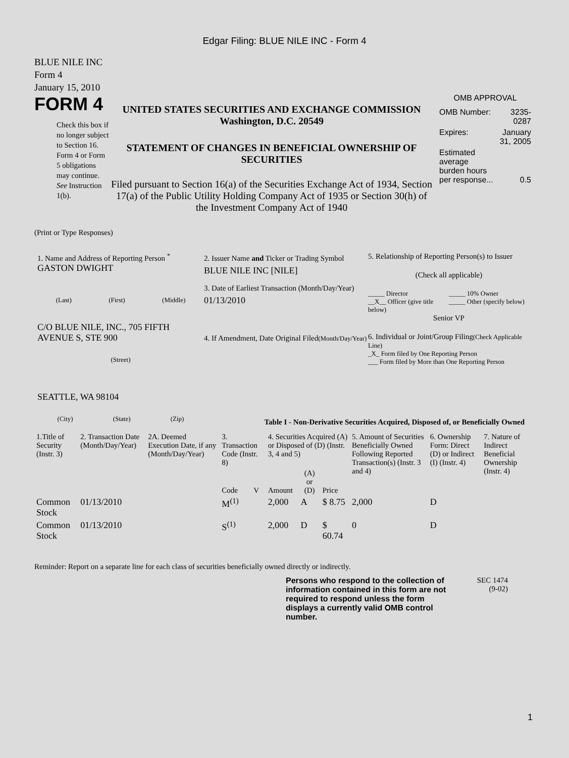Edgar Filing: BLUE NILE INC - Form 4
BLUE NILE INC
Form 4
January 15, 2010
FORM 4
Check this box if no longer subject to Section 16. Form 4 or Form 5 obligations may continue. See Instruction 1(b).
UNITED STATES SECURITIES AND EXCHANGE COMMISSION
Washington, D.C. 20549
STATEMENT OF CHANGES IN BENEFICIAL OWNERSHIP OF SECURITIES
Filed pursuant to Section 16(a) of the Securities Exchange Act of 1934, Section 17(a) of the Public Utility Holding Company Act of 1935 or Section 30(h) of the Investment Company Act of 1940
OMB APPROVAL
| OMB Number: | 3235-0287 |
| Expires: | January 31, 2005 |
| Estimated average burden hours per response... | 0.5 |
(Print or Type Responses)
1. Name and Address of Reporting Person <sup>*</sup>
GASTON DWIGHT
(Last) (First) (Middle)
C/O BLUE NILE, INC., 705 FIFTH AVENUE S, STE 900
(Street)
SEATTLE, WA 98104
(City) (State) (Zip)
2. Issuer Name and Ticker or Trading Symbol
BLUE NILE INC [NILE]
3. Date of Earliest Transaction (Month/Day/Year)
01/13/2010
4. If Amendment, Date Original Filed(Month/Day/Year)
5. Relationship of Reporting Person(s) to Issuer
(Check all applicable)
_____ Director
__X__ Officer (give title below)
_____ 10% Owner
_____ Other (specify below)
Senior VP
6. Individual or Joint/Group Filing(Check Applicable Line)
_X_ Form filed by One Reporting Person
___ Form filed by More than One Reporting Person
Table I - Non-Derivative Securities Acquired, Disposed of, or Beneficially Owned
| 1.Title of Security (Instr. 3) | 2. Transaction Date (Month/Day/Year) | 2A. Deemed Execution Date, if any (Month/Day/Year) | 3. Transaction Code (Instr. 8) | | 4. Securities Acquired (A) or Disposed of (D) (Instr. 3, 4 and 5) | | | 5. Amount of Securities Beneficially Owned Following Reported Transaction(s) (Instr. 3 and 4) | 6. Ownership Form: Direct (D) or Indirect (I) (Instr. 4) | 7. Nature of Indirect Beneficial Ownership (Instr. 4) |
| --- | --- | --- | --- | --- | --- | --- | --- | --- | --- | --- |
| | | | Code | V | Amount | (A) or (D) | Price | | | |
| Common Stock | 01/13/2010 | | M<sup>(1)</sup> | | 2,000 | A | $ 8.75 | 2,000 | D | |
| Common Stock | 01/13/2010 | | S<sup>(1)</sup> | | 2,000 | D | $ 60.74 | 0 | D | |
Reminder: Report on a separate line for each class of securities beneficially owned directly or indirectly.
Persons who respond to the collection of information contained in this form are not required to respond unless the form displays a currently valid OMB control number.
SEC 1474
(9-02)
1